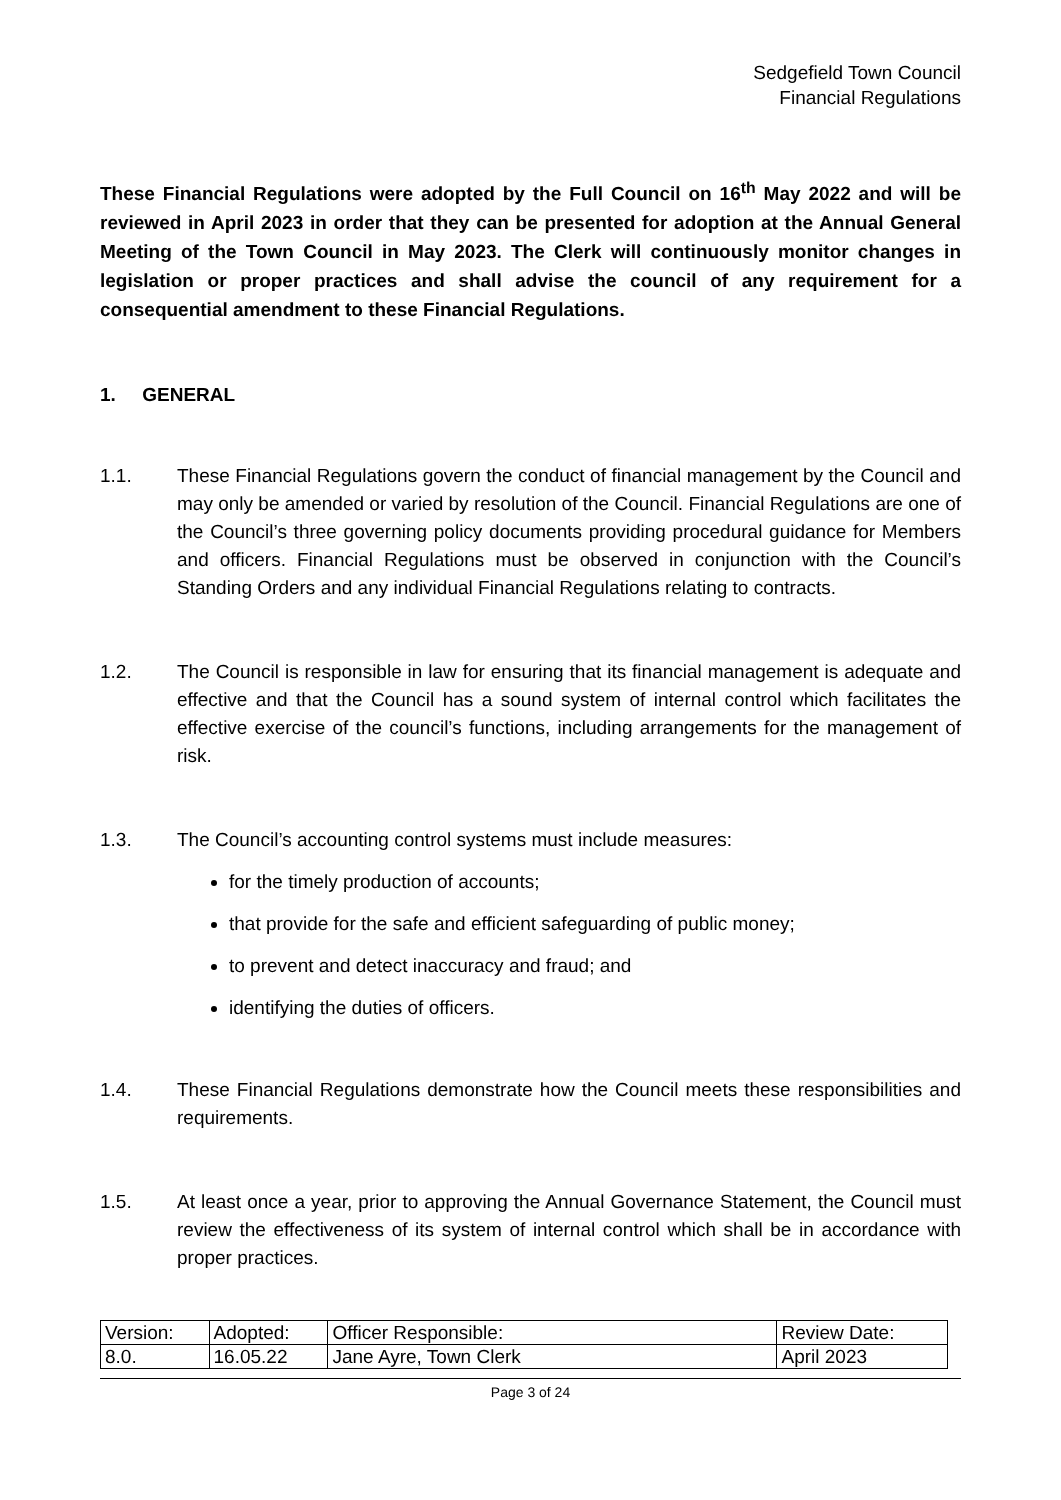Sedgefield Town Council
Financial Regulations
These Financial Regulations were adopted by the Full Council on 16<sup>th</sup> May 2022 and will be reviewed in April 2023 in order that they can be presented for adoption at the Annual General Meeting of the Town Council in May 2023. The Clerk will continuously monitor changes in legislation or proper practices and shall advise the council of any requirement for a consequential amendment to these Financial Regulations.
1. GENERAL
1.1. These Financial Regulations govern the conduct of financial management by the Council and may only be amended or varied by resolution of the Council. Financial Regulations are one of the Council’s three governing policy documents providing procedural guidance for Members and officers. Financial Regulations must be observed in conjunction with the Council’s Standing Orders and any individual Financial Regulations relating to contracts.
1.2. The Council is responsible in law for ensuring that its financial management is adequate and effective and that the Council has a sound system of internal control which facilitates the effective exercise of the council’s functions, including arrangements for the management of risk.
1.3. The Council’s accounting control systems must include measures:
for the timely production of accounts;
that provide for the safe and efficient safeguarding of public money;
to prevent and detect inaccuracy and fraud; and
identifying the duties of officers.
1.4. These Financial Regulations demonstrate how the Council meets these responsibilities and requirements.
1.5. At least once a year, prior to approving the Annual Governance Statement, the Council must review the effectiveness of its system of internal control which shall be in accordance with proper practices.
| Version: | Adopted: | Officer Responsible: | Review Date: |
| 8.0. | 16.05.22 | Jane Ayre, Town Clerk | April 2023 |
Page 3 of 24